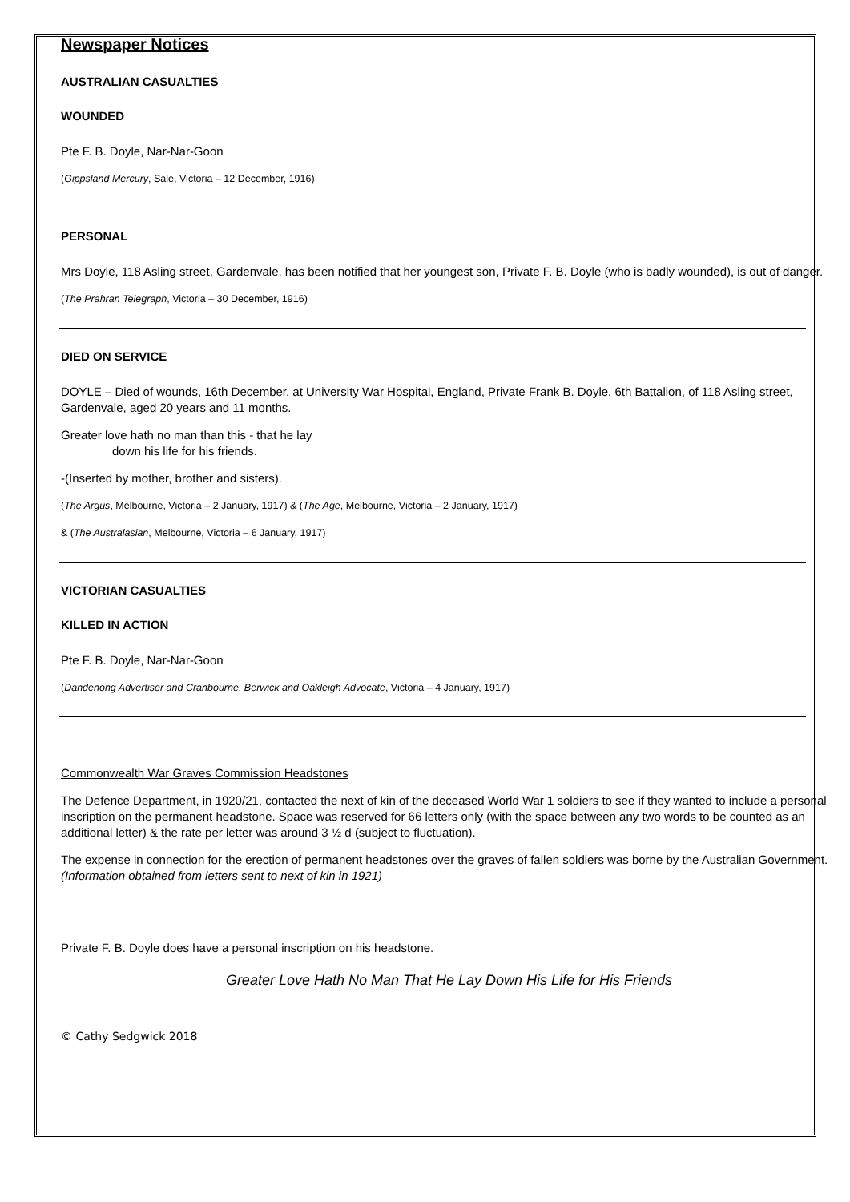Newspaper Notices
AUSTRALIAN CASUALTIES
WOUNDED
Pte F. B. Doyle, Nar-Nar-Goon
(Gippsland Mercury, Sale, Victoria – 12 December, 1916)
PERSONAL
Mrs Doyle, 118 Asling street, Gardenvale, has been notified that her youngest son, Private F. B. Doyle (who is badly wounded), is out of danger.
(The Prahran Telegraph, Victoria – 30 December, 1916)
DIED ON SERVICE
DOYLE – Died of wounds, 16th December, at University War Hospital, England, Private Frank B. Doyle, 6th Battalion, of 118 Asling street, Gardenvale, aged 20 years and 11 months.
Greater love hath no man than this - that he lay
down his life for his friends.
-(Inserted by mother, brother and sisters).
(The Argus, Melbourne, Victoria – 2 January, 1917) & (The Age, Melbourne, Victoria – 2 January, 1917)
& (The Australasian, Melbourne, Victoria – 6 January, 1917)
VICTORIAN CASUALTIES
KILLED IN ACTION
Pte F. B. Doyle, Nar-Nar-Goon
(Dandenong Advertiser and Cranbourne, Berwick and Oakleigh Advocate, Victoria – 4 January, 1917)
Commonwealth War Graves Commission Headstones
The Defence Department, in 1920/21, contacted the next of kin of the deceased World War 1 soldiers to see if they wanted to include a personal inscription on the permanent headstone. Space was reserved for 66 letters only (with the space between any two words to be counted as an additional letter) & the rate per letter was around 3 ½ d (subject to fluctuation).
The expense in connection for the erection of permanent headstones over the graves of fallen soldiers was borne by the Australian Government.
(Information obtained from letters sent to next of kin in 1921)
Private F. B. Doyle does have a personal inscription on his headstone.
Greater Love Hath No Man That He Lay Down His Life for His Friends
© Cathy Sedgwick 2018